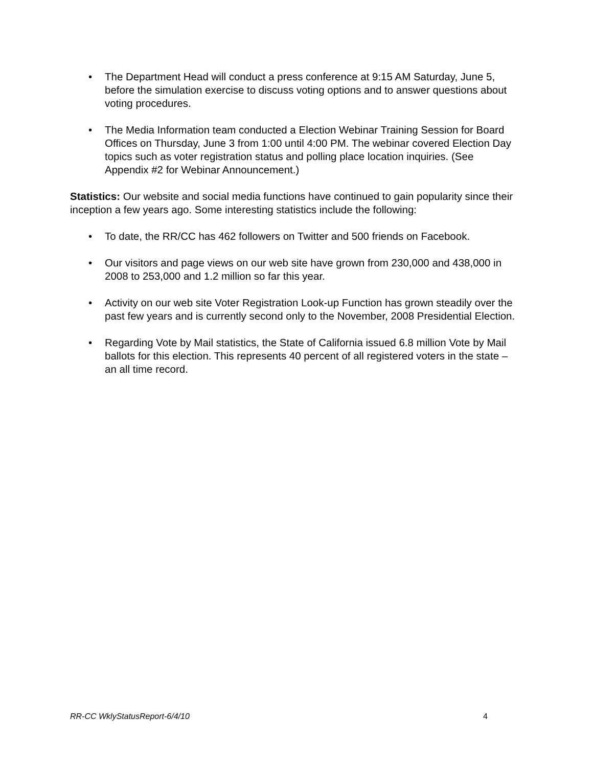• The Department Head will conduct a press conference at 9:15 AM Saturday, June 5, before the simulation exercise to discuss voting options and to answer questions about voting procedures.
• The Media Information team conducted a Election Webinar Training Session for Board Offices on Thursday, June 3 from 1:00 until 4:00 PM. The webinar covered Election Day topics such as voter registration status and polling place location inquiries. (See Appendix #2 for Webinar Announcement.)
Statistics: Our website and social media functions have continued to gain popularity since their inception a few years ago. Some interesting statistics include the following:
• To date, the RR/CC has 462 followers on Twitter and 500 friends on Facebook.
• Our visitors and page views on our web site have grown from 230,000 and 438,000 in 2008 to 253,000 and 1.2 million so far this year.
• Activity on our web site Voter Registration Look-up Function has grown steadily over the past few years and is currently second only to the November, 2008 Presidential Election.
• Regarding Vote by Mail statistics, the State of California issued 6.8 million Vote by Mail ballots for this election. This represents 40 percent of all registered voters in the state – an all time record.
RR-CC WklyStatusReport-6/4/10 4